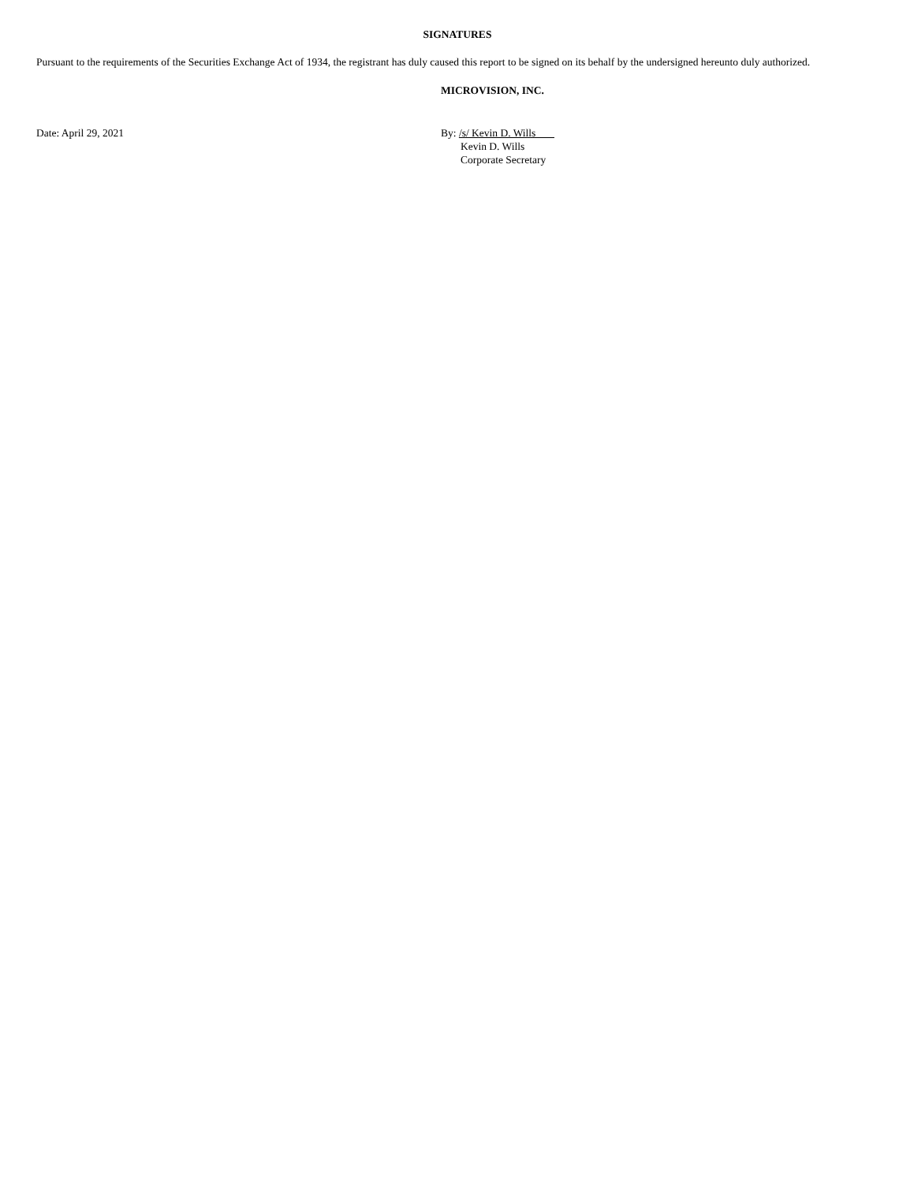SIGNATURES
Pursuant to the requirements of the Securities Exchange Act of 1934, the registrant has duly caused this report to be signed on its behalf by the undersigned hereunto duly authorized.
MICROVISION, INC.
Date: April 29, 2021 By: /s/ Kevin D. Wills
Kevin D. Wills
Corporate Secretary